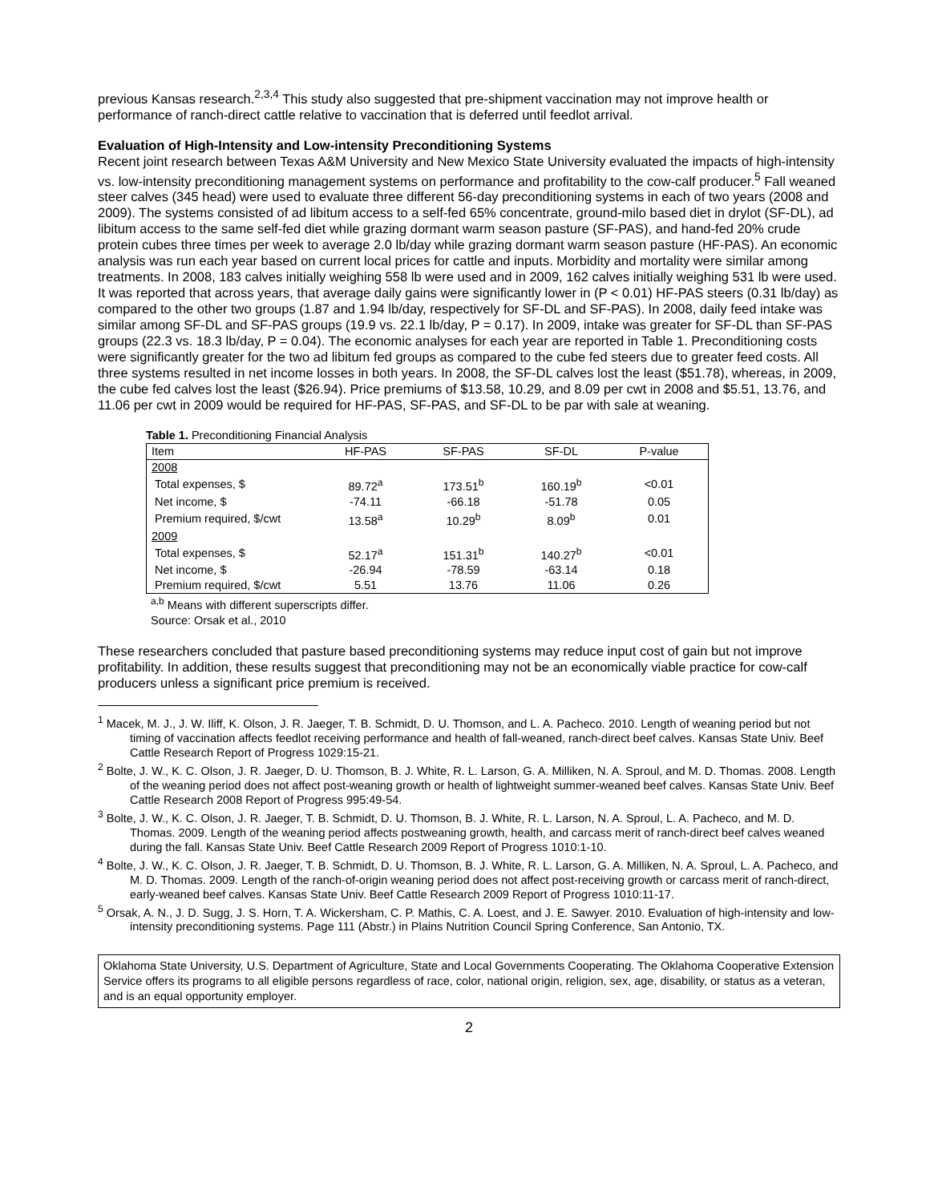previous Kansas research.<sup>2,3,4</sup> This study also suggested that pre-shipment vaccination may not improve health or performance of ranch-direct cattle relative to vaccination that is deferred until feedlot arrival.
Evaluation of High-Intensity and Low-intensity Preconditioning Systems
Recent joint research between Texas A&M University and New Mexico State University evaluated the impacts of high-intensity vs. low-intensity preconditioning management systems on performance and profitability to the cow-calf producer.<sup>5</sup> Fall weaned steer calves (345 head) were used to evaluate three different 56-day preconditioning systems in each of two years (2008 and 2009). The systems consisted of ad libitum access to a self-fed 65% concentrate, ground-milo based diet in drylot (SF-DL), ad libitum access to the same self-fed diet while grazing dormant warm season pasture (SF-PAS), and hand-fed 20% crude protein cubes three times per week to average 2.0 lb/day while grazing dormant warm season pasture (HF-PAS). An economic analysis was run each year based on current local prices for cattle and inputs. Morbidity and mortality were similar among treatments. In 2008, 183 calves initially weighing 558 lb were used and in 2009, 162 calves initially weighing 531 lb were used. It was reported that across years, that average daily gains were significantly lower in (P < 0.01) HF-PAS steers (0.31 lb/day) as compared to the other two groups (1.87 and 1.94 lb/day, respectively for SF-DL and SF-PAS). In 2008, daily feed intake was similar among SF-DL and SF-PAS groups (19.9 vs. 22.1 lb/day, P = 0.17). In 2009, intake was greater for SF-DL than SF-PAS groups (22.3 vs. 18.3 lb/day, P = 0.04). The economic analyses for each year are reported in Table 1. Preconditioning costs were significantly greater for the two ad libitum fed groups as compared to the cube fed steers due to greater feed costs. All three systems resulted in net income losses in both years. In 2008, the SF-DL calves lost the least ($51.78), whereas, in 2009, the cube fed calves lost the least ($26.94). Price premiums of $13.58, 10.29, and 8.09 per cwt in 2008 and $5.51, 13.76, and 11.06 per cwt in 2009 would be required for HF-PAS, SF-PAS, and SF-DL to be par with sale at weaning.
Table 1. Preconditioning Financial Analysis
| Item | HF-PAS | SF-PAS | SF-DL | P-value |
| --- | --- | --- | --- | --- |
| 2008 | | | | |
| Total expenses, $ | 89.72<sup>a</sup> | 173.51<sup>b</sup> | 160.19<sup>b</sup> | <0.01 |
| Net income, $ | -74.11 | -66.18 | -51.78 | 0.05 |
| Premium required, $/cwt | 13.58<sup>a</sup> | 10.29<sup>b</sup> | 8.09<sup>b</sup> | 0.01 |
| 2009 | | | | |
| Total expenses, $ | 52.17<sup>a</sup> | 151.31<sup>b</sup> | 140.27<sup>b</sup> | <0.01 |
| Net income, $ | -26.94 | -78.59 | -63.14 | 0.18 |
| Premium required, $/cwt | 5.51 | 13.76 | 11.06 | 0.26 |
<sup>a,b</sup> Means with different superscripts differ.
Source: Orsak et al., 2010
These researchers concluded that pasture based preconditioning systems may reduce input cost of gain but not improve profitability. In addition, these results suggest that preconditioning may not be an economically viable practice for cow-calf producers unless a significant price premium is received.
<sup>1</sup> Macek, M. J., J. W. Iliff, K. Olson, J. R. Jaeger, T. B. Schmidt, D. U. Thomson, and L. A. Pacheco. 2010. Length of weaning period but not timing of vaccination affects feedlot receiving performance and health of fall-weaned, ranch-direct beef calves. Kansas State Univ. Beef Cattle Research Report of Progress 1029:15-21.
<sup>2</sup> Bolte, J. W., K. C. Olson, J. R. Jaeger, D. U. Thomson, B. J. White, R. L. Larson, G. A. Milliken, N. A. Sproul, and M. D. Thomas. 2008. Length of the weaning period does not affect post-weaning growth or health of lightweight summer-weaned beef calves. Kansas State Univ. Beef Cattle Research 2008 Report of Progress 995:49-54.
<sup>3</sup> Bolte, J. W., K. C. Olson, J. R. Jaeger, T. B. Schmidt, D. U. Thomson, B. J. White, R. L. Larson, N. A. Sproul, L. A. Pacheco, and M. D. Thomas. 2009. Length of the weaning period affects postweaning growth, health, and carcass merit of ranch-direct beef calves weaned during the fall. Kansas State Univ. Beef Cattle Research 2009 Report of Progress 1010:1-10.
<sup>4</sup> Bolte, J. W., K. C. Olson, J. R. Jaeger, T. B. Schmidt, D. U. Thomson, B. J. White, R. L. Larson, G. A. Milliken, N. A. Sproul, L. A. Pacheco, and M. D. Thomas. 2009. Length of the ranch-of-origin weaning period does not affect post-receiving growth or carcass merit of ranch-direct, early-weaned beef calves. Kansas State Univ. Beef Cattle Research 2009 Report of Progress 1010:11-17.
<sup>5</sup> Orsak, A. N., J. D. Sugg, J. S. Horn, T. A. Wickersham, C. P. Mathis, C. A. Loest, and J. E. Sawyer. 2010. Evaluation of high-intensity and low-intensity preconditioning systems. Page 111 (Abstr.) in Plains Nutrition Council Spring Conference, San Antonio, TX.
Oklahoma State University, U.S. Department of Agriculture, State and Local Governments Cooperating. The Oklahoma Cooperative Extension Service offers its programs to all eligible persons regardless of race, color, national origin, religion, sex, age, disability, or status as a veteran, and is an equal opportunity employer.
2